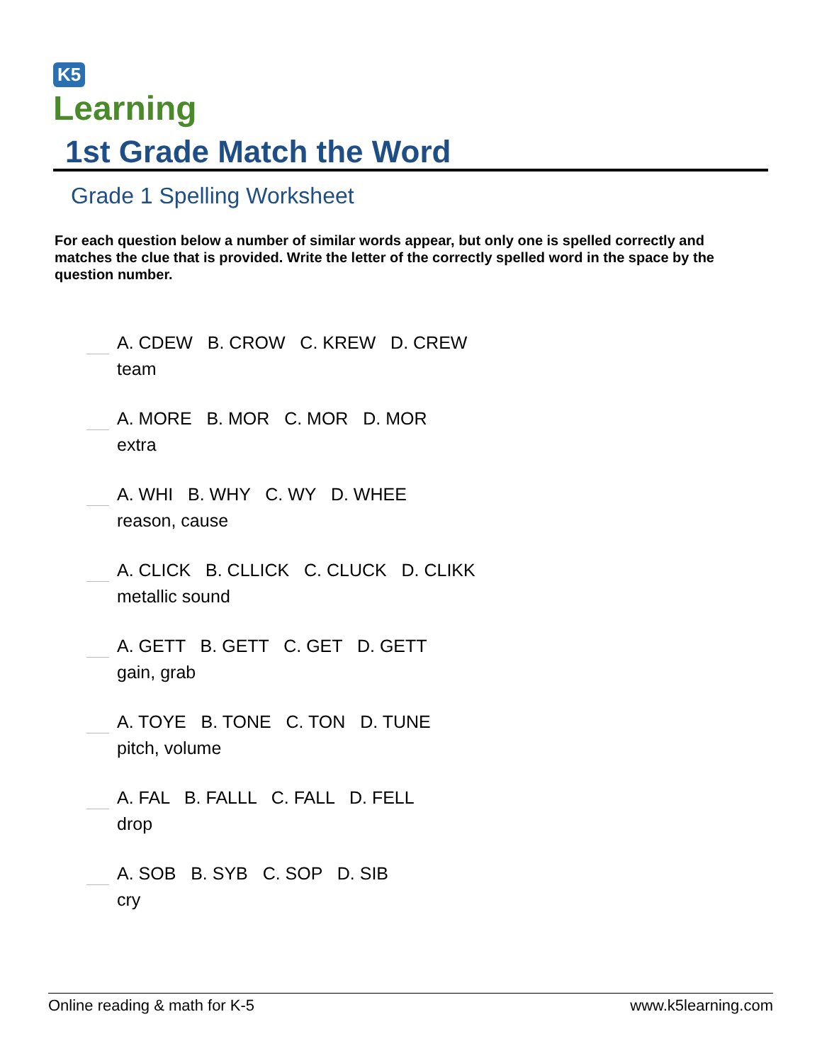K5
Learning
1st Grade Match the Word
Grade 1 Spelling Worksheet
For each question below a number of similar words appear, but only one is spelled correctly and matches the clue that is provided. Write the letter of the correctly spelled word in the space by the question number.
A. CDEW B. CROW C. KREW D. CREW
team
A. MORE B. MOR C. MOR D. MOR
extra
A. WHI B. WHY C. WY D. WHEE
reason, cause
A. CLICK B. CLLICK C. CLUCK D. CLIKK
metallic sound
A. GETT B. GETT C. GET D. GETT
gain, grab
A. TOYE B. TONE C. TON D. TUNE
pitch, volume
A. FAL B. FALLL C. FALL D. FELL
drop
A. SOB B. SYB C. SOP D. SIB
cry
Online reading & math for K-5 www.k5learning.com